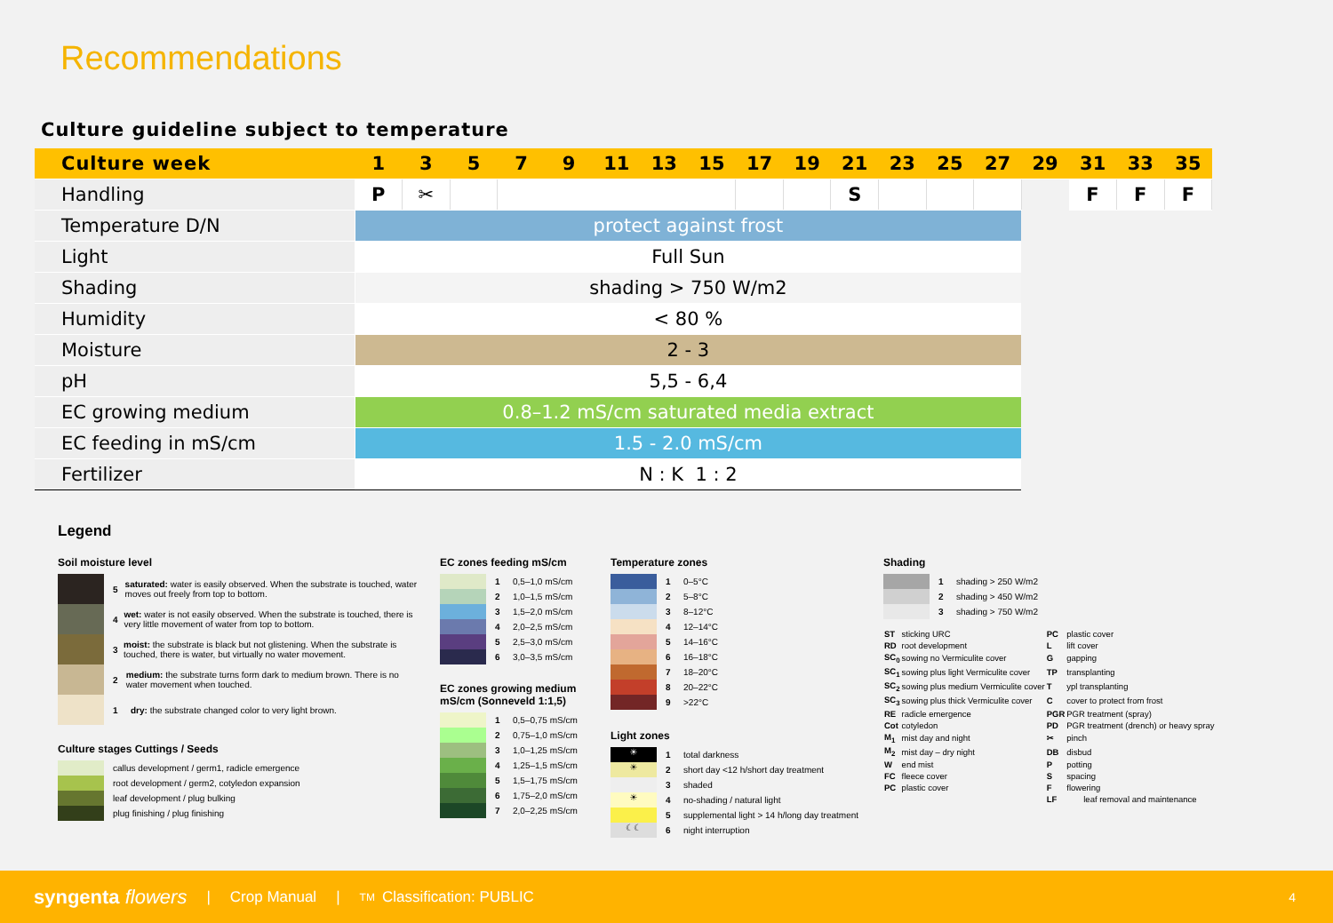Recommendations
Culture guideline subject to temperature
| Culture week | 1 | 3 | 5 | 7 | 9 | 11 | 13 | 15 | 17 | 19 | 21 | 23 | 25 | 27 | 29 | 31 | 33 | 35 |
| --- | --- | --- | --- | --- | --- | --- | --- | --- | --- | --- | --- | --- | --- | --- | --- | --- | --- | --- |
| Handling | P | ✂ | | | | | | | | | S | | | | | F | F | F |
| Temperature D/N | protect against frost | | | | | | | | | | | | | | | | | |
| Light | Full Sun | | | | | | | | | | | | | | | | | |
| Shading | shading > 750 W/m2 | | | | | | | | | | | | | | | | | |
| Humidity | < 80 % | | | | | | | | | | | | | | | | | |
| Moisture | 2 - 3 | | | | | | | | | | | | | | | | | |
| pH | 5,5 - 6,4 | | | | | | | | | | | | | | | | | |
| EC growing medium | 0.8–1.2 mS/cm saturated media extract | | | | | | | | | | | | | | | | | |
| EC feeding in mS/cm | 1.5 - 2.0 mS/cm | | | | | | | | | | | | | | | | | |
| Fertilizer | N : K 1 : 2 | | | | | | | | | | | | | | | | | |
Legend
Soil moisture level
5 saturated: water is easily observed. When the substrate is touched, water moves out freely from top to bottom.
4 wet: water is not easily observed. When the substrate is touched, there is very little movement of water from top to bottom.
3 moist: the substrate is black but not glistening. When the substrate is touched, there is water, but virtually no water movement.
2 medium: the substrate turns form dark to medium brown. There is no water movement when touched.
1 dry: the substrate changed color to very light brown.
Culture stages Cuttings / Seeds
callus development / germ1, radicle emergence
root development / germ2, cotyledon expansion
leaf development / plug bulking
plug finishing / plug finishing
EC zones feeding mS/cm
1 0,5–1,0 mS/cm
2 1,0–1,5 mS/cm
3 1,5–2,0 mS/cm
4 2,0–2,5 mS/cm
5 2,5–3,0 mS/cm
6 3,0–3,5 mS/cm
EC zones growing medium mS/cm (Sonneveld 1:1,5)
1 0,5–0,75 mS/cm
2 0,75–1,0 mS/cm
3 1,0–1,25 mS/cm
4 1,25–1,5 mS/cm
5 1,5–1,75 mS/cm
6 1,75–2,0 mS/cm
7 2,0–2,25 mS/cm
Temperature zones
1 0–5°C
2 5–8°C
3 8–12°C
4 12–14°C
5 14–16°C
6 16–18°C
7 18–20°C
8 20–22°C
9 >22°C
Light zones
☀
1 total darkness
☀
2 short day <12 h/short day treatment
3 shaded
☀
4 no-shading / natural light
5 supplemental light > 14 h/long day treatment
☾☾
6 night interruption
Shading
1 shading > 250 W/m2
2 shading > 450 W/m2
3 shading > 750 W/m2
| ST | sticking URC | PC | plastic cover |
| RD | root development | L | lift cover |
| SC<sub>0</sub> | sowing no Vermiculite cover | G | gapping |
| SC<sub>1</sub> | sowing plus light Vermiculite cover | TP | transplanting |
| SC<sub>2</sub> | sowing plus medium Vermiculite cover | T | ypl transplanting |
| SC<sub>3</sub> | sowing plus thick Vermiculite cover | C | cover to protect from frost |
| RE | radicle emergence | PGR | PGR treatment (spray) |
| Cot | cotyledon | PD | PGR treatment (drench) or heavy spray |
| M<sub>1</sub> | mist day and night | ✂ | pinch |
| M<sub>2</sub> | mist day – dry night | DB | disbud |
| W | end mist | P | potting |
| FC | fleece cover | S | spacing |
| PC | plastic cover | F | flowering |
| | | LF | leaf removal and maintenance |
syngenta flowers | Crop Manual | TM Classification: PUBLIC 4